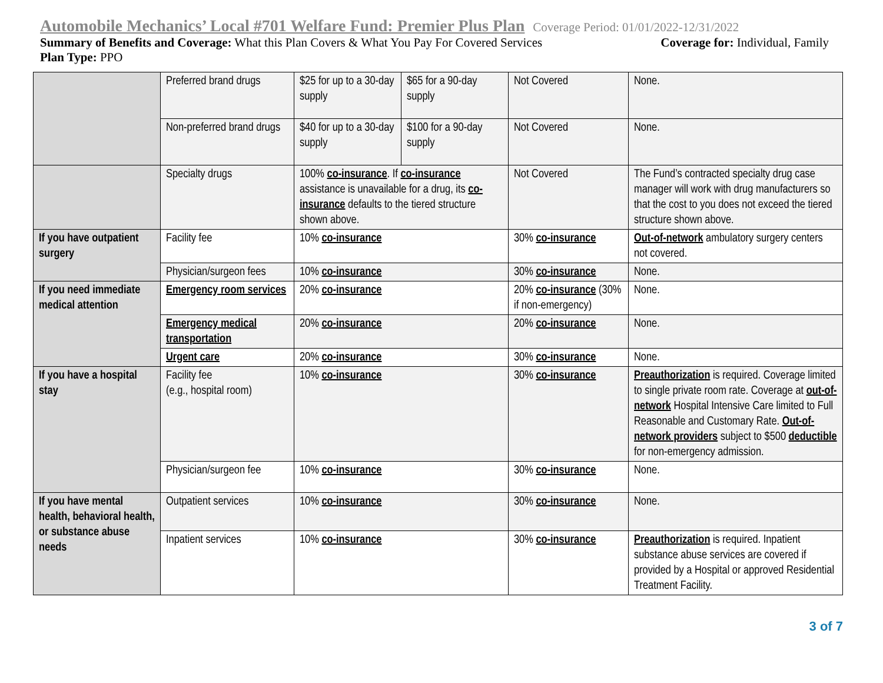Automobile Mechanics’ Local #701 Welfare Fund: Premier Plus Plan Coverage Period: 01/01/2022-12/31/2022
Summary of Benefits and Coverage: What this Plan Covers & What You Pay For Covered Services Coverage for: Individual, Family
Plan Type: PPO
| | Preferred brand drugs | $25 for up to a 30-day supply | $65 for a 90-day supply | Not Covered | None. |
| | Non-preferred brand drugs | $40 for up to a 30-day supply | $100 for a 90-day supply | Not Covered | None. |
| | Specialty drugs | 100% co-insurance . If co-insurance assistance is unavailable for a drug, its co-insurance defaults to the tiered structure shown above. | | Not Covered | The Fund’s contracted specialty drug case manager will work with drug manufacturers so that the cost to you does not exceed the tiered structure shown above. |
| If you have outpatient surgery | Facility fee | 10% co-insurance | | 30% co-insurance | Out-of-network ambulatory surgery centers not covered. |
| | Physician/surgeon fees | 10% co-insurance | | 30% co-insurance | None. |
| If you need immediate medical attention | Emergency room services | 20% co-insurance | | 20% co-insurance (30% if non-emergency) | None. |
| | Emergency medical transportation | 20% co-insurance | | 20% co-insurance | None. |
| | Urgent care | 20% co-insurance | | 30% co-insurance | None. |
| If you have a hospital stay | Facility fee (e.g., hospital room) | 10% co-insurance | | 30% co-insurance | Preauthorization is required. Coverage limited to single private room rate. Coverage at out-of-network Hospital Intensive Care limited to Full Reasonable and Customary Rate. Out-of-network providers subject to $500 deductible for non-emergency admission. |
| | Physician/surgeon fee | 10% co-insurance | | 30% co-insurance | None. |
| If you have mental health, behavioral health, or substance abuse needs | Outpatient services | 10% co-insurance | | 30% co-insurance | None. |
| | Inpatient services | 10% co-insurance | | 30% co-insurance | Preauthorization is required. Inpatient substance abuse services are covered if provided by a Hospital or approved Residential Treatment Facility. |
3 of 7